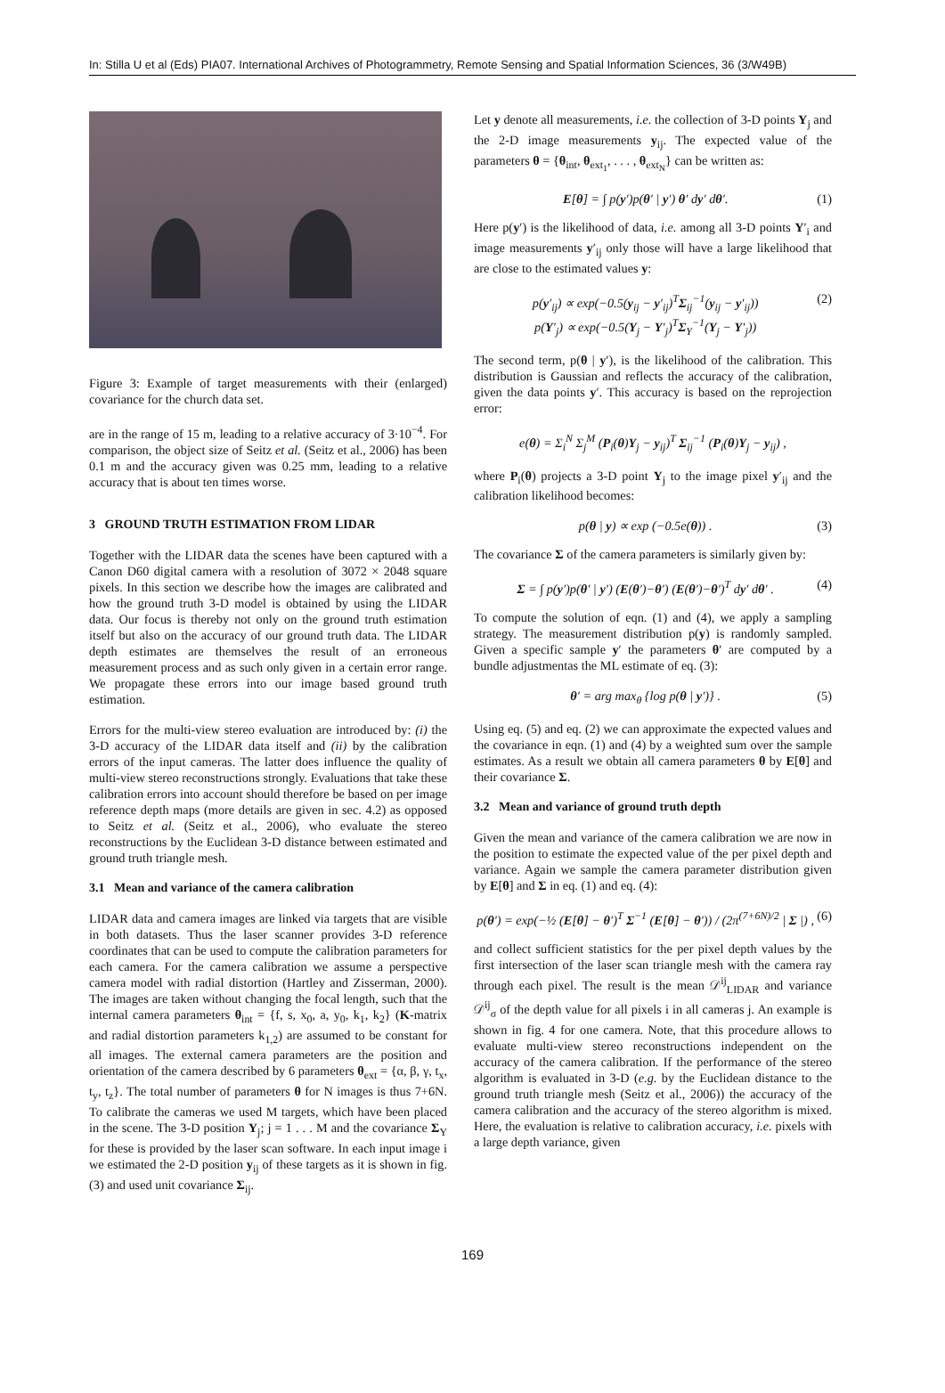In: Stilla U et al (Eds) PIA07. International Archives of Photogrammetry, Remote Sensing and Spatial Information Sciences, 36 (3/W49B)
Figure 3: Example of target measurements with their (enlarged) covariance for the church data set.
are in the range of 15 m, leading to a relative accuracy of 3·10<sup>−4</sup>. For comparison, the object size of Seitz et al. (Seitz et al., 2006) has been 0.1 m and the accuracy given was 0.25 mm, leading to a relative accuracy that is about ten times worse.
3 GROUND TRUTH ESTIMATION FROM LIDAR
Together with the LIDAR data the scenes have been captured with a Canon D60 digital camera with a resolution of 3072 × 2048 square pixels. In this section we describe how the images are calibrated and how the ground truth 3-D model is obtained by using the LIDAR data. Our focus is thereby not only on the ground truth estimation itself but also on the accuracy of our ground truth data. The LIDAR depth estimates are themselves the result of an erroneous measurement process and as such only given in a certain error range. We propagate these errors into our image based ground truth estimation.
Errors for the multi-view stereo evaluation are introduced by: (i) the 3-D accuracy of the LIDAR data itself and (ii) by the calibration errors of the input cameras. The latter does influence the quality of multi-view stereo reconstructions strongly. Evaluations that take these calibration errors into account should therefore be based on per image reference depth maps (more details are given in sec. 4.2) as opposed to Seitz et al. (Seitz et al., 2006), who evaluate the stereo reconstructions by the Euclidean 3-D distance between estimated and ground truth triangle mesh.
3.1 Mean and variance of the camera calibration
LIDAR data and camera images are linked via targets that are visible in both datasets. Thus the laser scanner provides 3-D reference coordinates that can be used to compute the calibration parameters for each camera. For the camera calibration we assume a perspective camera model with radial distortion (Hartley and Zisserman, 2000). The images are taken without changing the focal length, such that the internal camera parameters θ<sub>int</sub> = {f, s, x<sub>0</sub>, a, y<sub>0</sub>, k<sub>1</sub>, k<sub>2</sub>} (K-matrix and radial distortion parameters k<sub>1,2</sub>) are assumed to be constant for all images. The external camera parameters are the position and orientation of the camera described by 6 parameters θ<sub>ext</sub> = {α, β, γ, t<sub>x</sub>, t<sub>y</sub>, t<sub>z</sub>}. The total number of parameters θ for N images is thus 7+6N. To calibrate the cameras we used M targets, which have been placed in the scene. The 3-D position Y<sub>j</sub>; j = 1 . . . M and the covariance Σ<sub>Y</sub> for these is provided by the laser scan software. In each input image i we estimated the 2-D position y<sub>ij</sub> of these targets as it is shown in fig. (3) and used unit covariance Σ<sub>ij</sub>.
Let y denote all measurements, i.e. the collection of 3-D points Y<sub>j</sub> and the 2-D image measurements y<sub>ij</sub>. The expected value of the parameters θ = {θ<sub>int</sub>, θ<sub>ext<sub>1</sub></sub>, . . . , θ<sub>ext<sub>N</sub></sub>} can be written as:
E[θ] = ∫ p(y′)p(θ′ | y′) θ′ dy′ dθ′. (1)
Here p(y′) is the likelihood of data, i.e. among all 3-D points Y′<sub>i</sub> and image measurements y′<sub>ij</sub> only those will have a large likelihood that are close to the estimated values y:
p(y′<sub>ij</sub>) ∝ exp(−0.5(y<sub>ij</sub> − y′<sub>ij</sub>)<sup>T</sup>Σ<sub>ij</sub><sup>−1</sup>(y<sub>ij</sub> − y′<sub>ij</sub>))
p(Y′<sub>j</sub>) ∝ exp(−0.5(Y<sub>j</sub> − Y′<sub>j</sub>)<sup>T</sup>Σ<sub>Y</sub><sup>−1</sup>(Y<sub>j</sub> − Y′<sub>j</sub>)) (2)
The second term, p(θ | y′), is the likelihood of the calibration. This distribution is Gaussian and reflects the accuracy of the calibration, given the data points y′. This accuracy is based on the reprojection error:
e(θ) = Σ<sub>i</sub><sup>N</sup> Σ<sub>j</sub><sup>M</sup> (P<sub>i</sub>(θ)Y<sub>j</sub> − y<sub>ij</sub>)<sup>T</sup> Σ<sub>ij</sub><sup>−1</sup> (P<sub>i</sub>(θ)Y<sub>j</sub> − y<sub>ij</sub>) ,
where P<sub>i</sub>(θ) projects a 3-D point Y<sub>j</sub> to the image pixel y′<sub>ij</sub> and the calibration likelihood becomes:
p(θ | y) ∝ exp (−0.5e(θ)) . (3)
The covariance Σ of the camera parameters is similarly given by:
Σ = ∫ p(y′)p(θ′ | y′) (E(θ′)−θ′) (E(θ′)−θ′)<sup>T</sup> dy′ dθ′ . (4)
To compute the solution of eqn. (1) and (4), we apply a sampling strategy. The measurement distribution p(y) is randomly sampled. Given a specific sample y′ the parameters θ′ are computed by a bundle adjustmentas the ML estimate of eq. (3):
θ′ = arg max<sub>θ</sub> {log p(θ | y′)} . (5)
Using eq. (5) and eq. (2) we can approximate the expected values and the covariance in eqn. (1) and (4) by a weighted sum over the sample estimates. As a result we obtain all camera parameters θ by E[θ] and their covariance Σ.
3.2 Mean and variance of ground truth depth
Given the mean and variance of the camera calibration we are now in the position to estimate the expected value of the per pixel depth and variance. Again we sample the camera parameter distribution given by E[θ] and Σ in eq. (1) and eq. (4):
p(θ′) = exp(−½ (E[θ] − θ′)<sup>T</sup> Σ<sup>−1</sup> (E[θ] − θ′)) / (2π<sup>(7+6N)/2</sup> | Σ |) , (6)
and collect sufficient statistics for the per pixel depth values by the first intersection of the laser scan triangle mesh with the camera ray through each pixel. The result is the mean 𝒟<sup>ij</sup><sub>LIDAR</sub> and variance 𝒟<sup>ij</sup><sub>σ</sub> of the depth value for all pixels i in all cameras j. An example is shown in fig. 4 for one camera. Note, that this procedure allows to evaluate multi-view stereo reconstructions independent on the accuracy of the camera calibration. If the performance of the stereo algorithm is evaluated in 3-D (e.g. by the Euclidean distance to the ground truth triangle mesh (Seitz et al., 2006)) the accuracy of the camera calibration and the accuracy of the stereo algorithm is mixed. Here, the evaluation is relative to calibration accuracy, i.e. pixels with a large depth variance, given
169